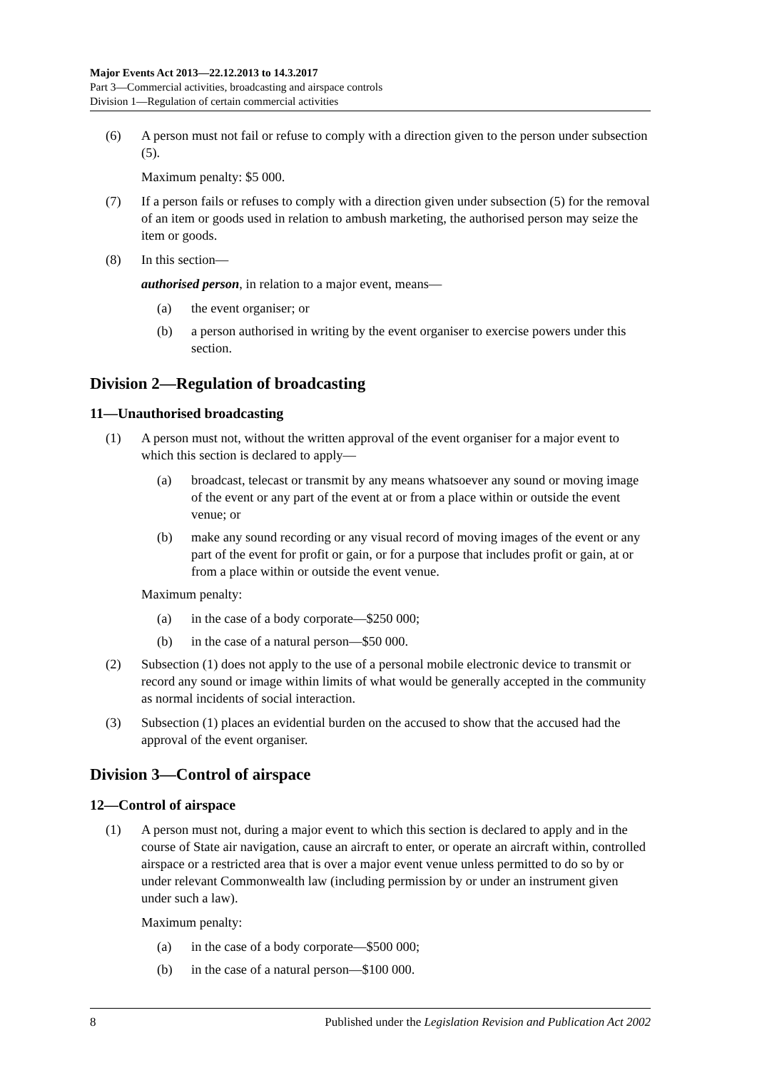Major Events Act 2013—22.12.2013 to 14.3.2017
Part 3—Commercial activities, broadcasting and airspace controls
Division 1—Regulation of certain commercial activities
(6) A person must not fail or refuse to comply with a direction given to the person under subsection (5).
Maximum penalty: $5 000.
(7) If a person fails or refuses to comply with a direction given under subsection (5) for the removal of an item or goods used in relation to ambush marketing, the authorised person may seize the item or goods.
(8) In this section—
authorised person, in relation to a major event, means—
(a) the event organiser; or
(b) a person authorised in writing by the event organiser to exercise powers under this section.
Division 2—Regulation of broadcasting
11—Unauthorised broadcasting
(1) A person must not, without the written approval of the event organiser for a major event to which this section is declared to apply—
(a) broadcast, telecast or transmit by any means whatsoever any sound or moving image of the event or any part of the event at or from a place within or outside the event venue; or
(b) make any sound recording or any visual record of moving images of the event or any part of the event for profit or gain, or for a purpose that includes profit or gain, at or from a place within or outside the event venue.
Maximum penalty:
(a) in the case of a body corporate—$250 000;
(b) in the case of a natural person—$50 000.
(2) Subsection (1) does not apply to the use of a personal mobile electronic device to transmit or record any sound or image within limits of what would be generally accepted in the community as normal incidents of social interaction.
(3) Subsection (1) places an evidential burden on the accused to show that the accused had the approval of the event organiser.
Division 3—Control of airspace
12—Control of airspace
(1) A person must not, during a major event to which this section is declared to apply and in the course of State air navigation, cause an aircraft to enter, or operate an aircraft within, controlled airspace or a restricted area that is over a major event venue unless permitted to do so by or under relevant Commonwealth law (including permission by or under an instrument given under such a law).
Maximum penalty:
(a) in the case of a body corporate—$500 000;
(b) in the case of a natural person—$100 000.
8 Published under the Legislation Revision and Publication Act 2002